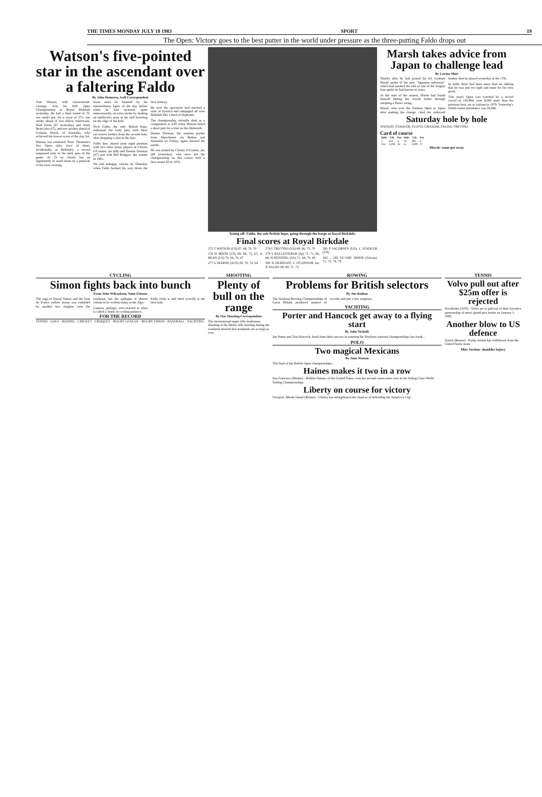THE TIMES MONDAY JULY 18 1983 SPORT 19
The Open: Victory goes to the best putter in the world under pressure as the three-putting Faldo drops out
Watson's five-pointed star in the ascendant over a faltering Faldo
By John Hennessy, Golf Correspondent
Tom Watson, with characteristic courage, won his fifth Open Championship at Royal Birkdale yesterday. He had a final round of 70, one under par, for a score of 275, one stroke ahead of two fellow Americans, Hale Irwin (67 yesterday) and Andy Bean (also 67), and two strokes ahead of Graham Marsh, of Australia, who achieved the lowest score of the day, 64.
Watson has emulated Peter Thomson's five Open titles (two of them, incidentally, at Birkdale), a record surpassed only in the dark ages of the game. At 33 he clearly has an opportunity to stand alone on a pinnacle of his own creating.
Irwin must be haunted by his extraordinary lapse of the day before when he had incurred, quite unnecessarily, an extra stroke by making an ineffective pass at his ball hovering on the edge of the hole.
Nick Faldo, the only British hope, enlivened the early play with three successive birdies from the second hole, after dropping a shot at the first.
Faldo thus shared joint eight position with two other home players in Christy O'Connor, jnr (68) and Dennis Durnian (67) and with Bill Rodgers, the winner in 1981.
We had unhappy visions on Thursday when Faldo hacked his way down the first fairway.
By now the spectators had reached a state of hysteria and rampaged all over Birkdale like a herd of elephants.
The championship virtually died as a competition at 4.45 when Watson holed a short putt for a four on the thirteenth.
Dennis Durnian, the surprise packet from Manchester via Bolton and Australia on Friday, again showed his mettle.
He was joined by Christy O'Connor, jnr, (68 yesterday), who once led the championship on this course with a first-round 69 in 1976.
Teeing off: Faldo, the sole British hope, going through the hoops at Royal Birkdale.
Final scores at Royal Birkdale
275 T WATSON (US) 67, 68, 70, 70
276 H IRWIN (US) 69, 68, 72, 67; A BEAN (US) 70, 69, 70, 67
277 G MARSH (AUS) 69, 70, 74, 64
278 L TREVINO (US) 69, 66, 73, 70
279 S BALLESTEROS (Sp) 71, 71, 69, 68; H HENNING (SA) 71, 69, 70, 69
280 D DURNIAN; C O'CONNOR Jnr; N FALDO 68, 68, 71, 73
281 P JACOBSEN (US); C STADLER (US)
282 ... 295 YU-SHU HSIEH (Taiwan) 71, 72, 74, 78
Marsh takes advice from Japan to challenge lead
By Lewine Mair
Shortly after he had posted his 64, Graham Marsh spoke of the new "Japanese takeaway" which had marked the end of one of the longest lean spells he had known in years.
At the start of the season, Marsh had found himself hitting his woods better through adopting a flatter swing.
Marsh, who won the Yomiuri Open in Japan after making the change, cited the awkward bunker shot he played yesterday at the 17th.
In truth, there had been more than an inkling that he was just too tight and tense for his own good.
This year's Open was watched by a record crowd of 142,894, over 8,000 more than the previous best, set at Lytham in 1979. Yesterday's fourth round attendance was 26,666.
Saturday hole by hole
WATSON, STADLER, FLOYD, GRAHAM, FALDO, TREVINO
Card of course
| Hole | Yds | Par | Hole | Yds | Par |
| --- | --- | --- | --- | --- | --- |
| 1 | 450 | 4 | 10 | 384 | 4 |
| Out | 3,290 | 34 | In | 3,698 | 37 |
Marsh: some got away
CYCLING
Simon fights back into bunch
From John Wilcockson, Saint Etienne
The saga of Pascal Simon and the Tour de France yellow jersey was extended by another two chapters over the weekend, but the epilogue is almost certain to be written today in the Alps.
Laurent, perhaps, over-reacted to what is called a 'hook' in cycling parlance.
Kelly (who is still third overall) at the first rush.
FOR THE RECORD
TENNIS · GOLF · BOXING · CRICKET · CROQUET · RUGBY LEAGUE · RUGBY UNION · BASEBALL · YACHTING
SHOOTING
Plenty of bull on the range
By Our Shooting Correspondent
The international target rifle marksmen shooting at the Bisley rifle meeting during the weekend showed that standards are as high as ever.
ROWING
Problems for British selectors
By Jim Railton
The National Rowing Championships of Great Britain produced makers of records and just a few surprises.
YACHTING
Porter and Hancock get away to a flying start
By John Nicholls
Ian Porter and Tim Hancock, fresh from their success in winning the Wayfarer national championships last week...
POLO
Two magical Mexicans
By John Watson
The final of the British Open championships...
Haines makes it two in a row
San Francisco (Reuter) - Robbie Haines, of the United States, won his second consecutive race in the Soling Class World Sailing Championships.
Liberty on course for victory
Newport, Rhode Island (Reuter) - Liberty has strengthened her chances of defending the America's Cup.
TENNIS
Volvo pull out after $25m offer is rejected
Stockholm (AFP) - Volvo are to pull out of their lucrative sponsorship of men's grand prix tennis on January 1, 1985.
Another blow to US defence
Zurich (Reuter) - Kathy Jordan has withdrawn from the United States team.
Miss Jordan: shoulder injury